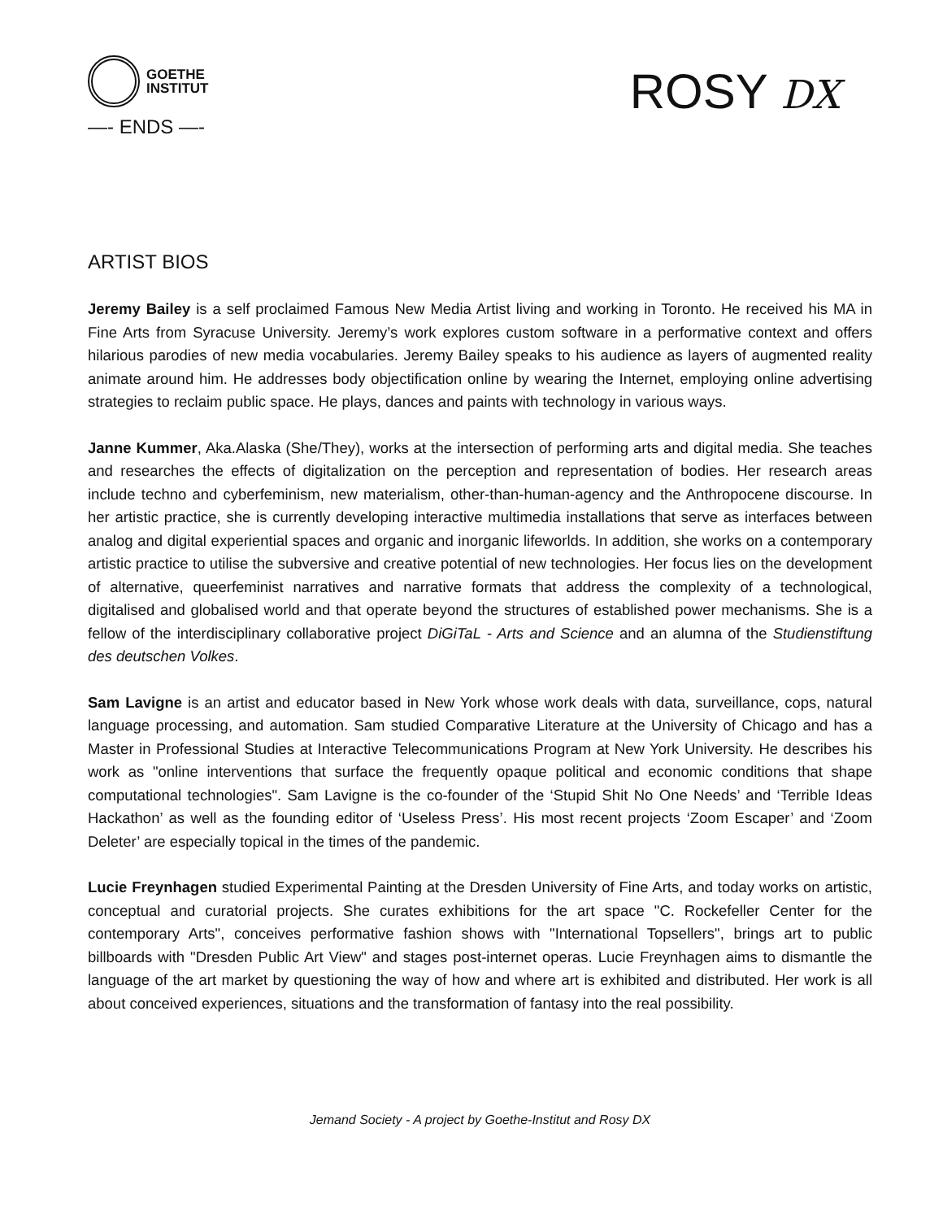GOETHE
INSTITUT
—- ENDS —-
ROSY DX
ARTIST BIOS
Jeremy Bailey is a self proclaimed Famous New Media Artist living and working in Toronto. He received his MA in Fine Arts from Syracuse University. Jeremy’s work explores custom software in a performative context and offers hilarious parodies of new media vocabularies. Jeremy Bailey speaks to his audience as layers of augmented reality animate around him. He addresses body objectification online by wearing the Internet, employing online advertising strategies to reclaim public space. He plays, dances and paints with technology in various ways.
Janne Kummer, Aka.Alaska (She/They), works at the intersection of performing arts and digital media. She teaches and researches the effects of digitalization on the perception and representation of bodies. Her research areas include techno and cyberfeminism, new materialism, other-than-human-agency and the Anthropocene discourse. In her artistic practice, she is currently developing interactive multimedia installations that serve as interfaces between analog and digital experiential spaces and organic and inorganic lifeworlds. In addition, she works on a contemporary artistic practice to utilise the subversive and creative potential of new technologies. Her focus lies on the development of alternative, queerfeminist narratives and narrative formats that address the complexity of a technological, digitalised and globalised world and that operate beyond the structures of established power mechanisms. She is a fellow of the interdisciplinary collaborative project DiGiTaL - Arts and Science and an alumna of the Studienstiftung des deutschen Volkes.
Sam Lavigne is an artist and educator based in New York whose work deals with data, surveillance, cops, natural language processing, and automation. Sam studied Comparative Literature at the University of Chicago and has a Master in Professional Studies at Interactive Telecommunications Program at New York University. He describes his work as "online interventions that surface the frequently opaque political and economic conditions that shape computational technologies". Sam Lavigne is the co-founder of the ‘Stupid Shit No One Needs’ and ‘Terrible Ideas Hackathon’ as well as the founding editor of ‘Useless Press’. His most recent projects ‘Zoom Escaper’ and ‘Zoom Deleter’ are especially topical in the times of the pandemic.
Lucie Freynhagen studied Experimental Painting at the Dresden University of Fine Arts, and today works on artistic, conceptual and curatorial projects. She curates exhibitions for the art space "C. Rockefeller Center for the contemporary Arts", conceives performative fashion shows with "International Topsellers", brings art to public billboards with "Dresden Public Art View" and stages post-internet operas. Lucie Freynhagen aims to dismantle the language of the art market by questioning the way of how and where art is exhibited and distributed. Her work is all about conceived experiences, situations and the transformation of fantasy into the real possibility.
Jemand Society - A project by Goethe-Institut and Rosy DX